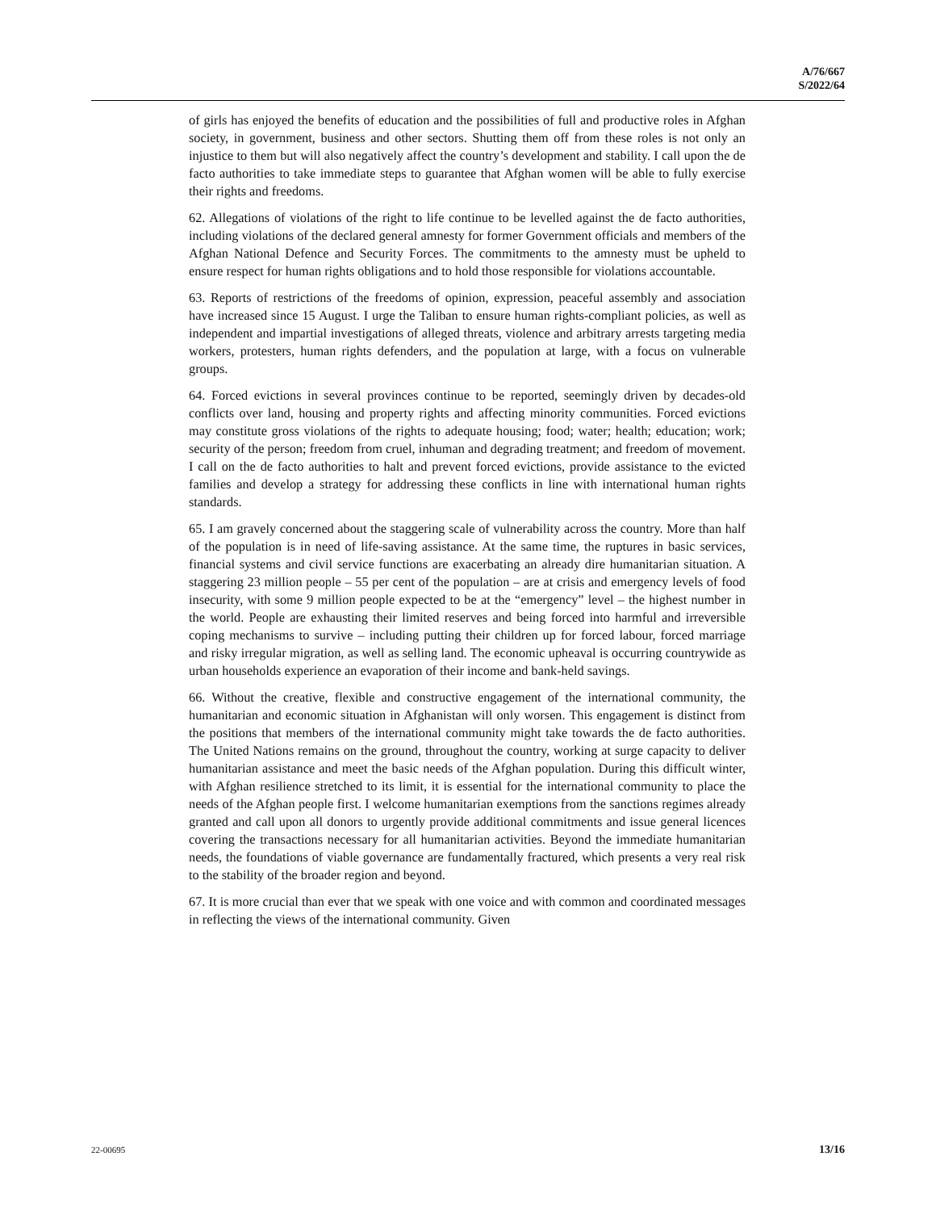A/76/667
S/2022/64
of girls has enjoyed the benefits of education and the possibilities of full and productive roles in Afghan society, in government, business and other sectors. Shutting them off from these roles is not only an injustice to them but will also negatively affect the country’s development and stability. I call upon the de facto authorities to take immediate steps to guarantee that Afghan women will be able to fully exercise their rights and freedoms.
62. Allegations of violations of the right to life continue to be levelled against the de facto authorities, including violations of the declared general amnesty for former Government officials and members of the Afghan National Defence and Security Forces. The commitments to the amnesty must be upheld to ensure respect for human rights obligations and to hold those responsible for violations accountable.
63. Reports of restrictions of the freedoms of opinion, expression, peaceful assembly and association have increased since 15 August. I urge the Taliban to ensure human rights-compliant policies, as well as independent and impartial investigations of alleged threats, violence and arbitrary arrests targeting media workers, protesters, human rights defenders, and the population at large, with a focus on vulnerable groups.
64. Forced evictions in several provinces continue to be reported, seemingly driven by decades-old conflicts over land, housing and property rights and affecting minority communities. Forced evictions may constitute gross violations of the rights to adequate housing; food; water; health; education; work; security of the person; freedom from cruel, inhuman and degrading treatment; and freedom of movement. I call on the de facto authorities to halt and prevent forced evictions, provide assistance to the evicted families and develop a strategy for addressing these conflicts in line with international human rights standards.
65. I am gravely concerned about the staggering scale of vulnerability across the country. More than half of the population is in need of life-saving assistance. At the same time, the ruptures in basic services, financial systems and civil service functions are exacerbating an already dire humanitarian situation. A staggering 23 million people – 55 per cent of the population – are at crisis and emergency levels of food insecurity, with some 9 million people expected to be at the “emergency” level – the highest number in the world. People are exhausting their limited reserves and being forced into harmful and irreversible coping mechanisms to survive – including putting their children up for forced labour, forced marriage and risky irregular migration, as well as selling land. The economic upheaval is occurring countrywide as urban households experience an evaporation of their income and bank-held savings.
66. Without the creative, flexible and constructive engagement of the international community, the humanitarian and economic situation in Afghanistan will only worsen. This engagement is distinct from the positions that members of the international community might take towards the de facto authorities. The United Nations remains on the ground, throughout the country, working at surge capacity to deliver humanitarian assistance and meet the basic needs of the Afghan population. During this difficult winter, with Afghan resilience stretched to its limit, it is essential for the international community to place the needs of the Afghan people first. I welcome humanitarian exemptions from the sanctions regimes already granted and call upon all donors to urgently provide additional commitments and issue general licences covering the transactions necessary for all humanitarian activities. Beyond the immediate humanitarian needs, the foundations of viable governance are fundamentally fractured, which presents a very real risk to the stability of the broader region and beyond.
67. It is more crucial than ever that we speak with one voice and with common and coordinated messages in reflecting the views of the international community. Given
22-00695 13/16